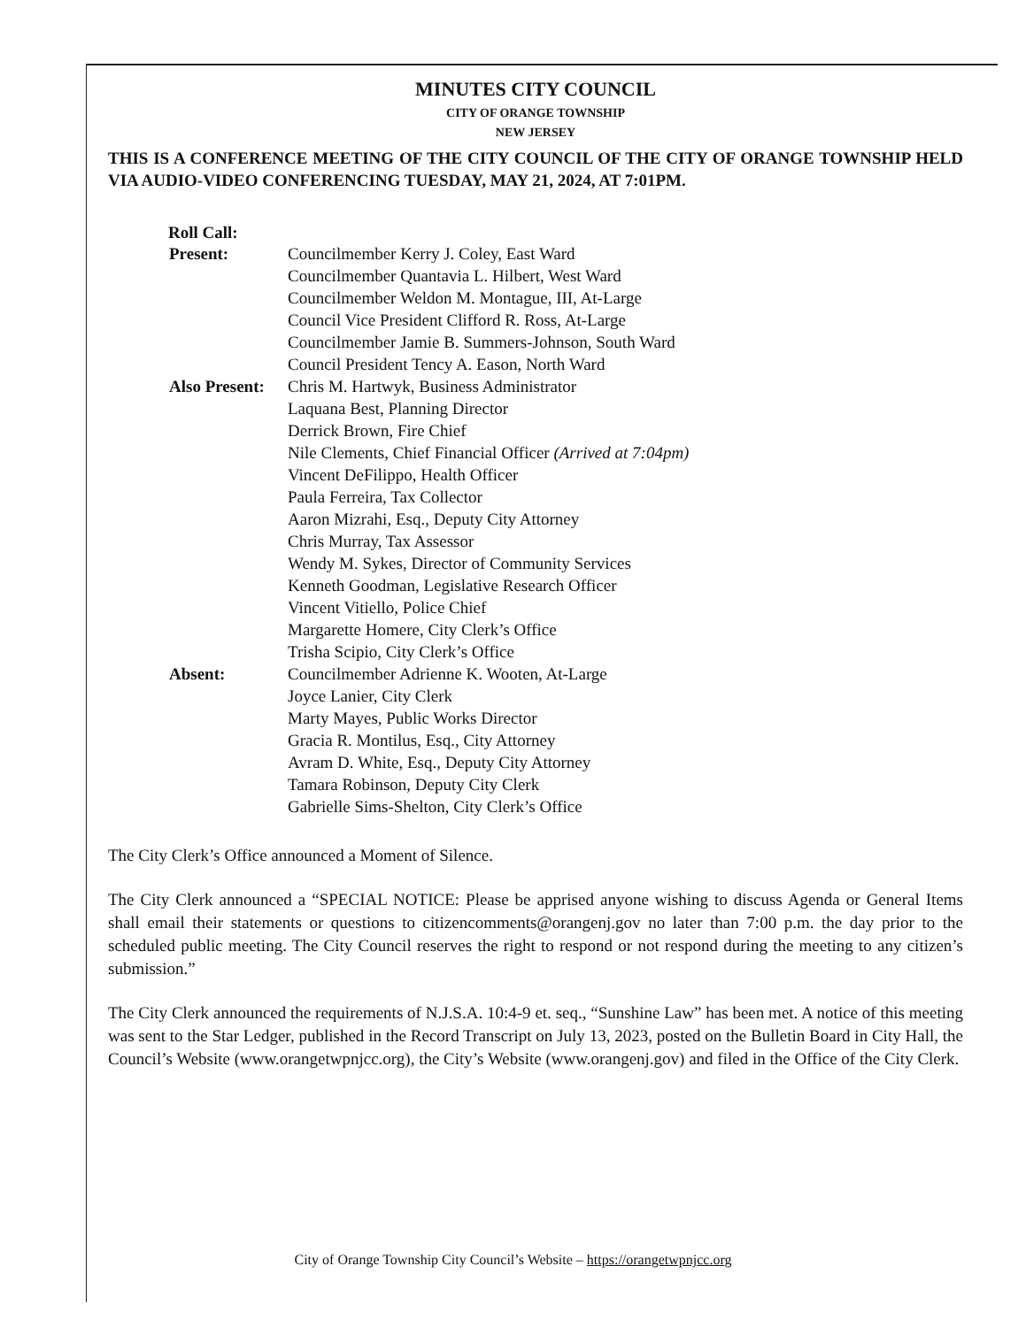MINUTES CITY COUNCIL
CITY OF ORANGE TOWNSHIP
NEW JERSEY
THIS IS A CONFERENCE MEETING OF THE CITY COUNCIL OF THE CITY OF ORANGE TOWNSHIP HELD VIA AUDIO-VIDEO CONFERENCING TUESDAY, MAY 21, 2024, AT 7:01PM.
Roll Call:
Present: Councilmember Kerry J. Coley, East Ward
Councilmember Quantavia L. Hilbert, West Ward
Councilmember Weldon M. Montague, III, At-Large
Council Vice President Clifford R. Ross, At-Large
Councilmember Jamie B. Summers-Johnson, South Ward
Council President Tency A. Eason, North Ward
Also Present:
Chris M. Hartwyk, Business Administrator
Laquana Best, Planning Director
Derrick Brown, Fire Chief
Nile Clements, Chief Financial Officer (Arrived at 7:04pm)
Vincent DeFilippo, Health Officer
Paula Ferreira, Tax Collector
Aaron Mizrahi, Esq., Deputy City Attorney
Chris Murray, Tax Assessor
Wendy M. Sykes, Director of Community Services
Kenneth Goodman, Legislative Research Officer
Vincent Vitiello, Police Chief
Margarette Homere, City Clerk’s Office
Trisha Scipio, City Clerk’s Office
Absent: Councilmember Adrienne K. Wooten, At-Large
Joyce Lanier, City Clerk
Marty Mayes, Public Works Director
Gracia R. Montilus, Esq., City Attorney
Avram D. White, Esq., Deputy City Attorney
Tamara Robinson, Deputy City Clerk
Gabrielle Sims-Shelton, City Clerk’s Office
The City Clerk’s Office announced a Moment of Silence.
The City Clerk announced a “SPECIAL NOTICE: Please be apprised anyone wishing to discuss Agenda or General Items shall email their statements or questions to citizencomments@orangenj.gov no later than 7:00 p.m. the day prior to the scheduled public meeting. The City Council reserves the right to respond or not respond during the meeting to any citizen’s submission.”
The City Clerk announced the requirements of N.J.S.A. 10:4-9 et. seq., “Sunshine Law” has been met. A notice of this meeting was sent to the Star Ledger, published in the Record Transcript on July 13, 2023, posted on the Bulletin Board in City Hall, the Council’s Website (www.orangetwpnjcc.org), the City’s Website (www.orangenj.gov) and filed in the Office of the City Clerk.
City of Orange Township City Council’s Website – https://orangetwpnjcc.org